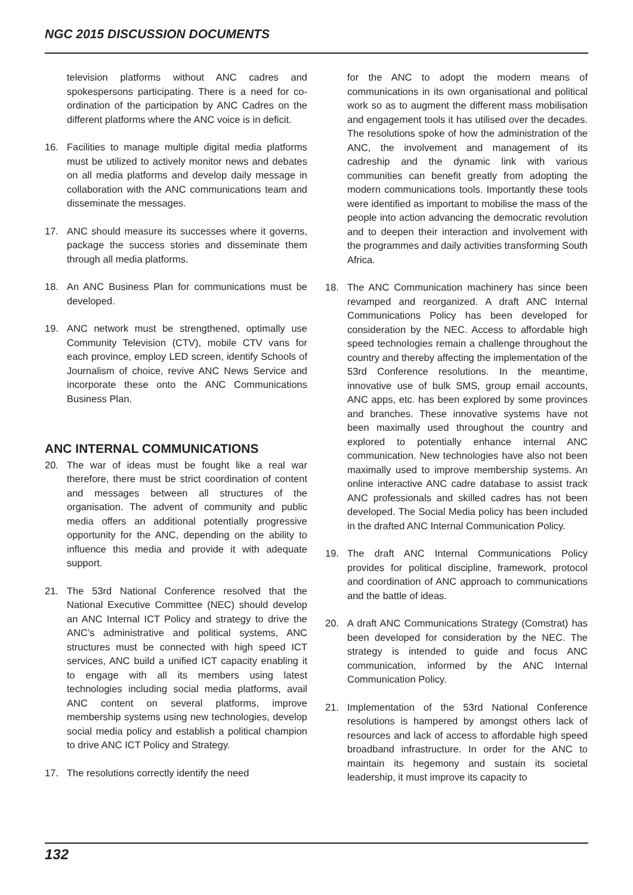NGC 2015 DISCUSSION DOCUMENTS
television platforms without ANC cadres and spokespersons participating. There is a need for co-ordination of the participation by ANC Cadres on the different platforms where the ANC voice is in deficit.
16. Facilities to manage multiple digital media platforms must be utilized to actively monitor news and debates on all media platforms and develop daily message in collaboration with the ANC communications team and disseminate the messages.
17. ANC should measure its successes where it governs, package the success stories and disseminate them through all media platforms.
18. An ANC Business Plan for communications must be developed.
19. ANC network must be strengthened, optimally use Community Television (CTV), mobile CTV vans for each province, employ LED screen, identify Schools of Journalism of choice, revive ANC News Service and incorporate these onto the ANC Communications Business Plan.
ANC INTERNAL COMMUNICATIONS
20. The war of ideas must be fought like a real war therefore, there must be strict coordination of content and messages between all structures of the organisation. The advent of community and public media offers an additional potentially progressive opportunity for the ANC, depending on the ability to influence this media and provide it with adequate support.
21. The 53rd National Conference resolved that the National Executive Committee (NEC) should develop an ANC Internal ICT Policy and strategy to drive the ANC’s administrative and political systems, ANC structures must be connected with high speed ICT services, ANC build a unified ICT capacity enabling it to engage with all its members using latest technologies including social media platforms, avail ANC content on several platforms, improve membership systems using new technologies, develop social media policy and establish a political champion to drive ANC ICT Policy and Strategy.
17. The resolutions correctly identify the need
for the ANC to adopt the modern means of communications in its own organisational and political work so as to augment the different mass mobilisation and engagement tools it has utilised over the decades. The resolutions spoke of how the administration of the ANC, the involvement and management of its cadreship and the dynamic link with various communities can benefit greatly from adopting the modern communications tools. Importantly these tools were identified as important to mobilise the mass of the people into action advancing the democratic revolution and to deepen their interaction and involvement with the programmes and daily activities transforming South Africa.
18. The ANC Communication machinery has since been revamped and reorganized. A draft ANC Internal Communications Policy has been developed for consideration by the NEC. Access to affordable high speed technologies remain a challenge throughout the country and thereby affecting the implementation of the 53rd Conference resolutions. In the meantime, innovative use of bulk SMS, group email accounts, ANC apps, etc. has been explored by some provinces and branches. These innovative systems have not been maximally used throughout the country and explored to potentially enhance internal ANC communication. New technologies have also not been maximally used to improve membership systems. An online interactive ANC cadre database to assist track ANC professionals and skilled cadres has not been developed. The Social Media policy has been included in the drafted ANC Internal Communication Policy.
19. The draft ANC Internal Communications Policy provides for political discipline, framework, protocol and coordination of ANC approach to communications and the battle of ideas.
20. A draft ANC Communications Strategy (Comstrat) has been developed for consideration by the NEC. The strategy is intended to guide and focus ANC communication, informed by the ANC Internal Communication Policy.
21. Implementation of the 53rd National Conference resolutions is hampered by amongst others lack of resources and lack of access to affordable high speed broadband infrastructure. In order for the ANC to maintain its hegemony and sustain its societal leadership, it must improve its capacity to
132